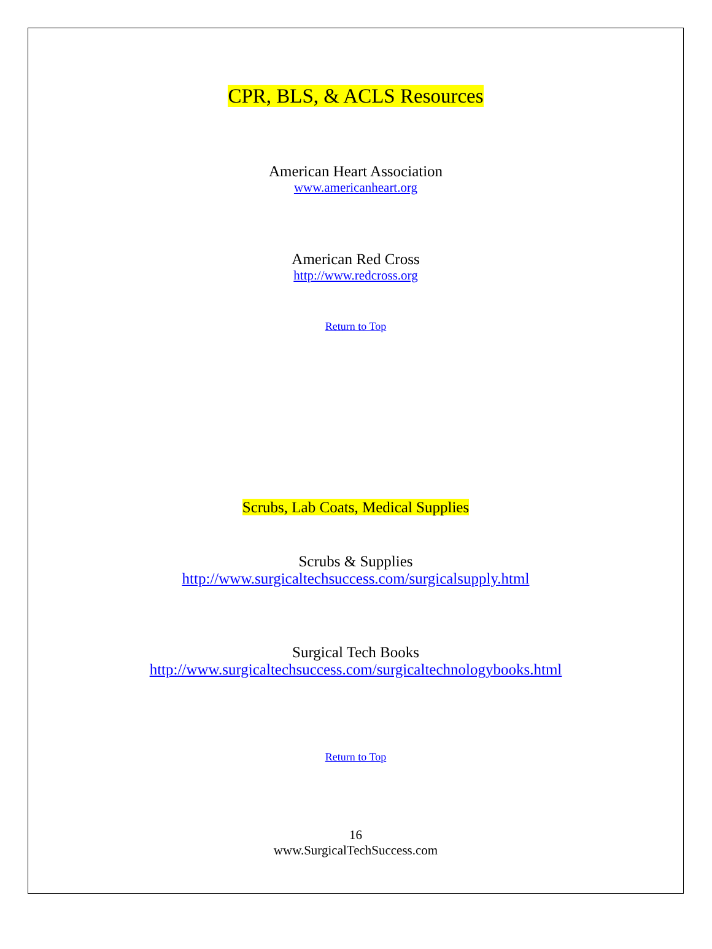CPR, BLS, & ACLS Resources
American Heart Association
www.americanheart.org
American Red Cross
http://www.redcross.org
Return to Top
Scrubs, Lab Coats, Medical Supplies
Scrubs & Supplies
http://www.surgicaltechsuccess.com/surgicalsupply.html
Surgical Tech Books
http://www.surgicaltechsuccess.com/surgicaltechnologybooks.html
Return to Top
16
www.SurgicalTechSuccess.com